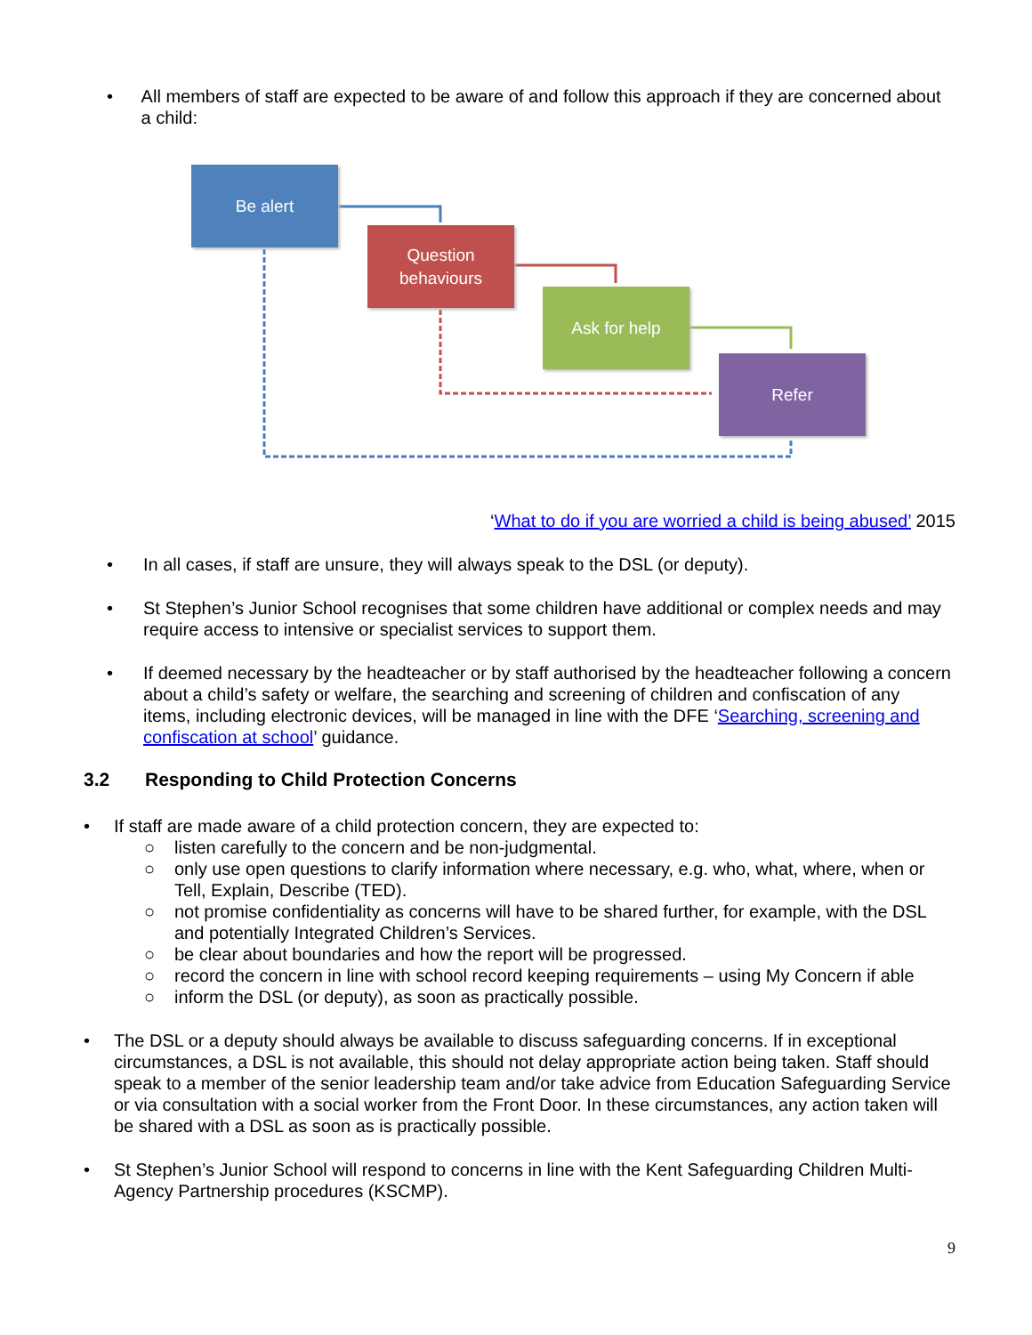• All members of staff are expected to be aware of and follow this approach if they are concerned about a child:
Be alert
Question
behaviours
Ask for help
Refer
‘What to do if you are worried a child is being abused’ 2015
• In all cases, if staff are unsure, they will always speak to the DSL (or deputy).
• St Stephen’s Junior School recognises that some children have additional or complex needs and may require access to intensive or specialist services to support them.
• If deemed necessary by the headteacher or by staff authorised by the headteacher following a concern about a child’s safety or welfare, the searching and screening of children and confiscation of any items, including electronic devices, will be managed in line with the DFE ‘Searching, screening and confiscation at school’ guidance.
3.2 Responding to Child Protection Concerns
• If staff are made aware of a child protection concern, they are expected to:
○ listen carefully to the concern and be non-judgmental.
○ only use open questions to clarify information where necessary, e.g. who, what, where, when or Tell, Explain, Describe (TED).
○ not promise confidentiality as concerns will have to be shared further, for example, with the DSL and potentially Integrated Children’s Services.
○ be clear about boundaries and how the report will be progressed.
○ record the concern in line with school record keeping requirements – using My Concern if able
○ inform the DSL (or deputy), as soon as practically possible.
• The DSL or a deputy should always be available to discuss safeguarding concerns. If in exceptional circumstances, a DSL is not available, this should not delay appropriate action being taken. Staff should speak to a member of the senior leadership team and/or take advice from Education Safeguarding Service or via consultation with a social worker from the Front Door. In these circumstances, any action taken will be shared with a DSL as soon as is practically possible.
• St Stephen’s Junior School will respond to concerns in line with the Kent Safeguarding Children Multi-Agency Partnership procedures (KSCMP).
9